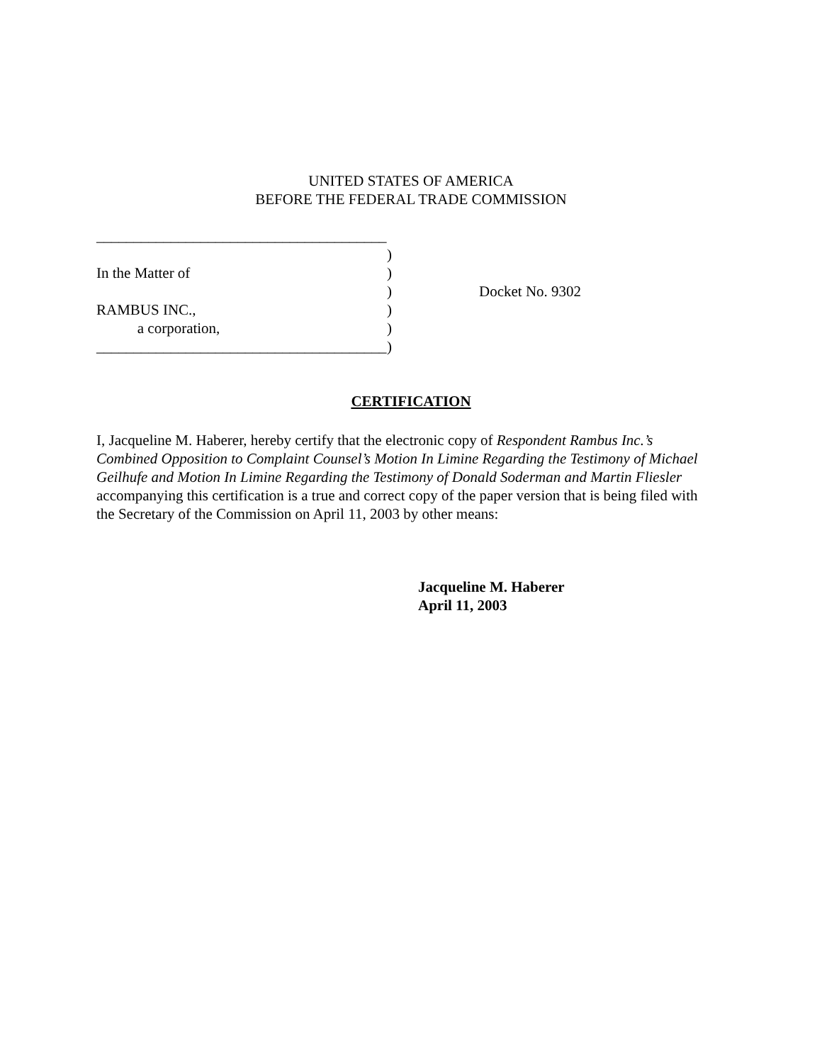UNITED STATES OF AMERICA
BEFORE THE FEDERAL TRADE COMMISSION
_______________________________________
)
In the Matter of)
) Docket No. 9302
RAMBUS INC.,)
a corporation,)
_______________________________________)
CERTIFICATION
I, Jacqueline M. Haberer, hereby certify that the electronic copy of Respondent Rambus Inc.’s Combined Opposition to Complaint Counsel’s Motion In Limine Regarding the Testimony of Michael Geilhufe and Motion In Limine Regarding the Testimony of Donald Soderman and Martin Fliesler accompanying this certification is a true and correct copy of the paper version that is being filed with the Secretary of the Commission on April 11, 2003 by other means:
Jacqueline M. Haberer
April 11, 2003